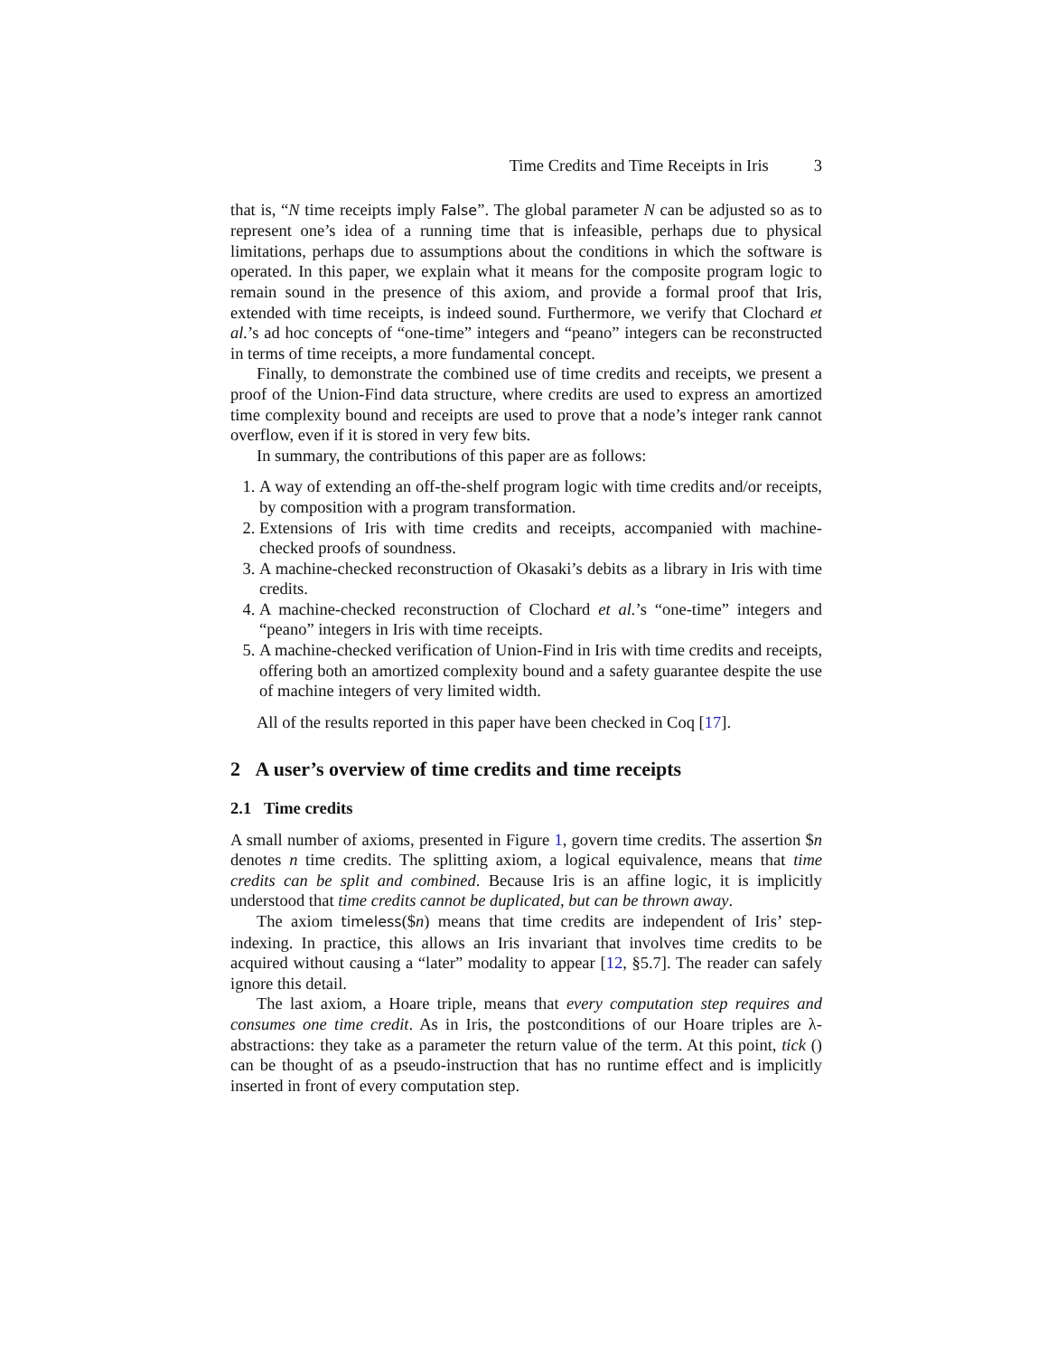Time Credits and Time Receipts in Iris 3
that is, “N time receipts imply False”. The global parameter N can be adjusted so as to represent one’s idea of a running time that is infeasible, perhaps due to physical limitations, perhaps due to assumptions about the conditions in which the software is operated. In this paper, we explain what it means for the composite program logic to remain sound in the presence of this axiom, and provide a formal proof that Iris, extended with time receipts, is indeed sound. Furthermore, we verify that Clochard et al.’s ad hoc concepts of “one-time” integers and “peano” integers can be reconstructed in terms of time receipts, a more fundamental concept.
Finally, to demonstrate the combined use of time credits and receipts, we present a proof of the Union-Find data structure, where credits are used to express an amortized time complexity bound and receipts are used to prove that a node’s integer rank cannot overflow, even if it is stored in very few bits.
In summary, the contributions of this paper are as follows:
1. A way of extending an off-the-shelf program logic with time credits and/or receipts, by composition with a program transformation.
2. Extensions of Iris with time credits and receipts, accompanied with machine-checked proofs of soundness.
3. A machine-checked reconstruction of Okasaki’s debits as a library in Iris with time credits.
4. A machine-checked reconstruction of Clochard et al.’s “one-time” integers and “peano” integers in Iris with time receipts.
5. A machine-checked verification of Union-Find in Iris with time credits and receipts, offering both an amortized complexity bound and a safety guarantee despite the use of machine integers of very limited width.
All of the results reported in this paper have been checked in Coq [17].
2 A user’s overview of time credits and time receipts
2.1 Time credits
A small number of axioms, presented in Figure 1, govern time credits. The assertion $n denotes n time credits. The splitting axiom, a logical equivalence, means that time credits can be split and combined. Because Iris is an affine logic, it is implicitly understood that time credits cannot be duplicated, but can be thrown away.
The axiom timeless($n) means that time credits are independent of Iris’ step-indexing. In practice, this allows an Iris invariant that involves time credits to be acquired without causing a “later” modality to appear [12, §5.7]. The reader can safely ignore this detail.
The last axiom, a Hoare triple, means that every computation step requires and consumes one time credit. As in Iris, the postconditions of our Hoare triples are λ-abstractions: they take as a parameter the return value of the term. At this point, tick () can be thought of as a pseudo-instruction that has no runtime effect and is implicitly inserted in front of every computation step.